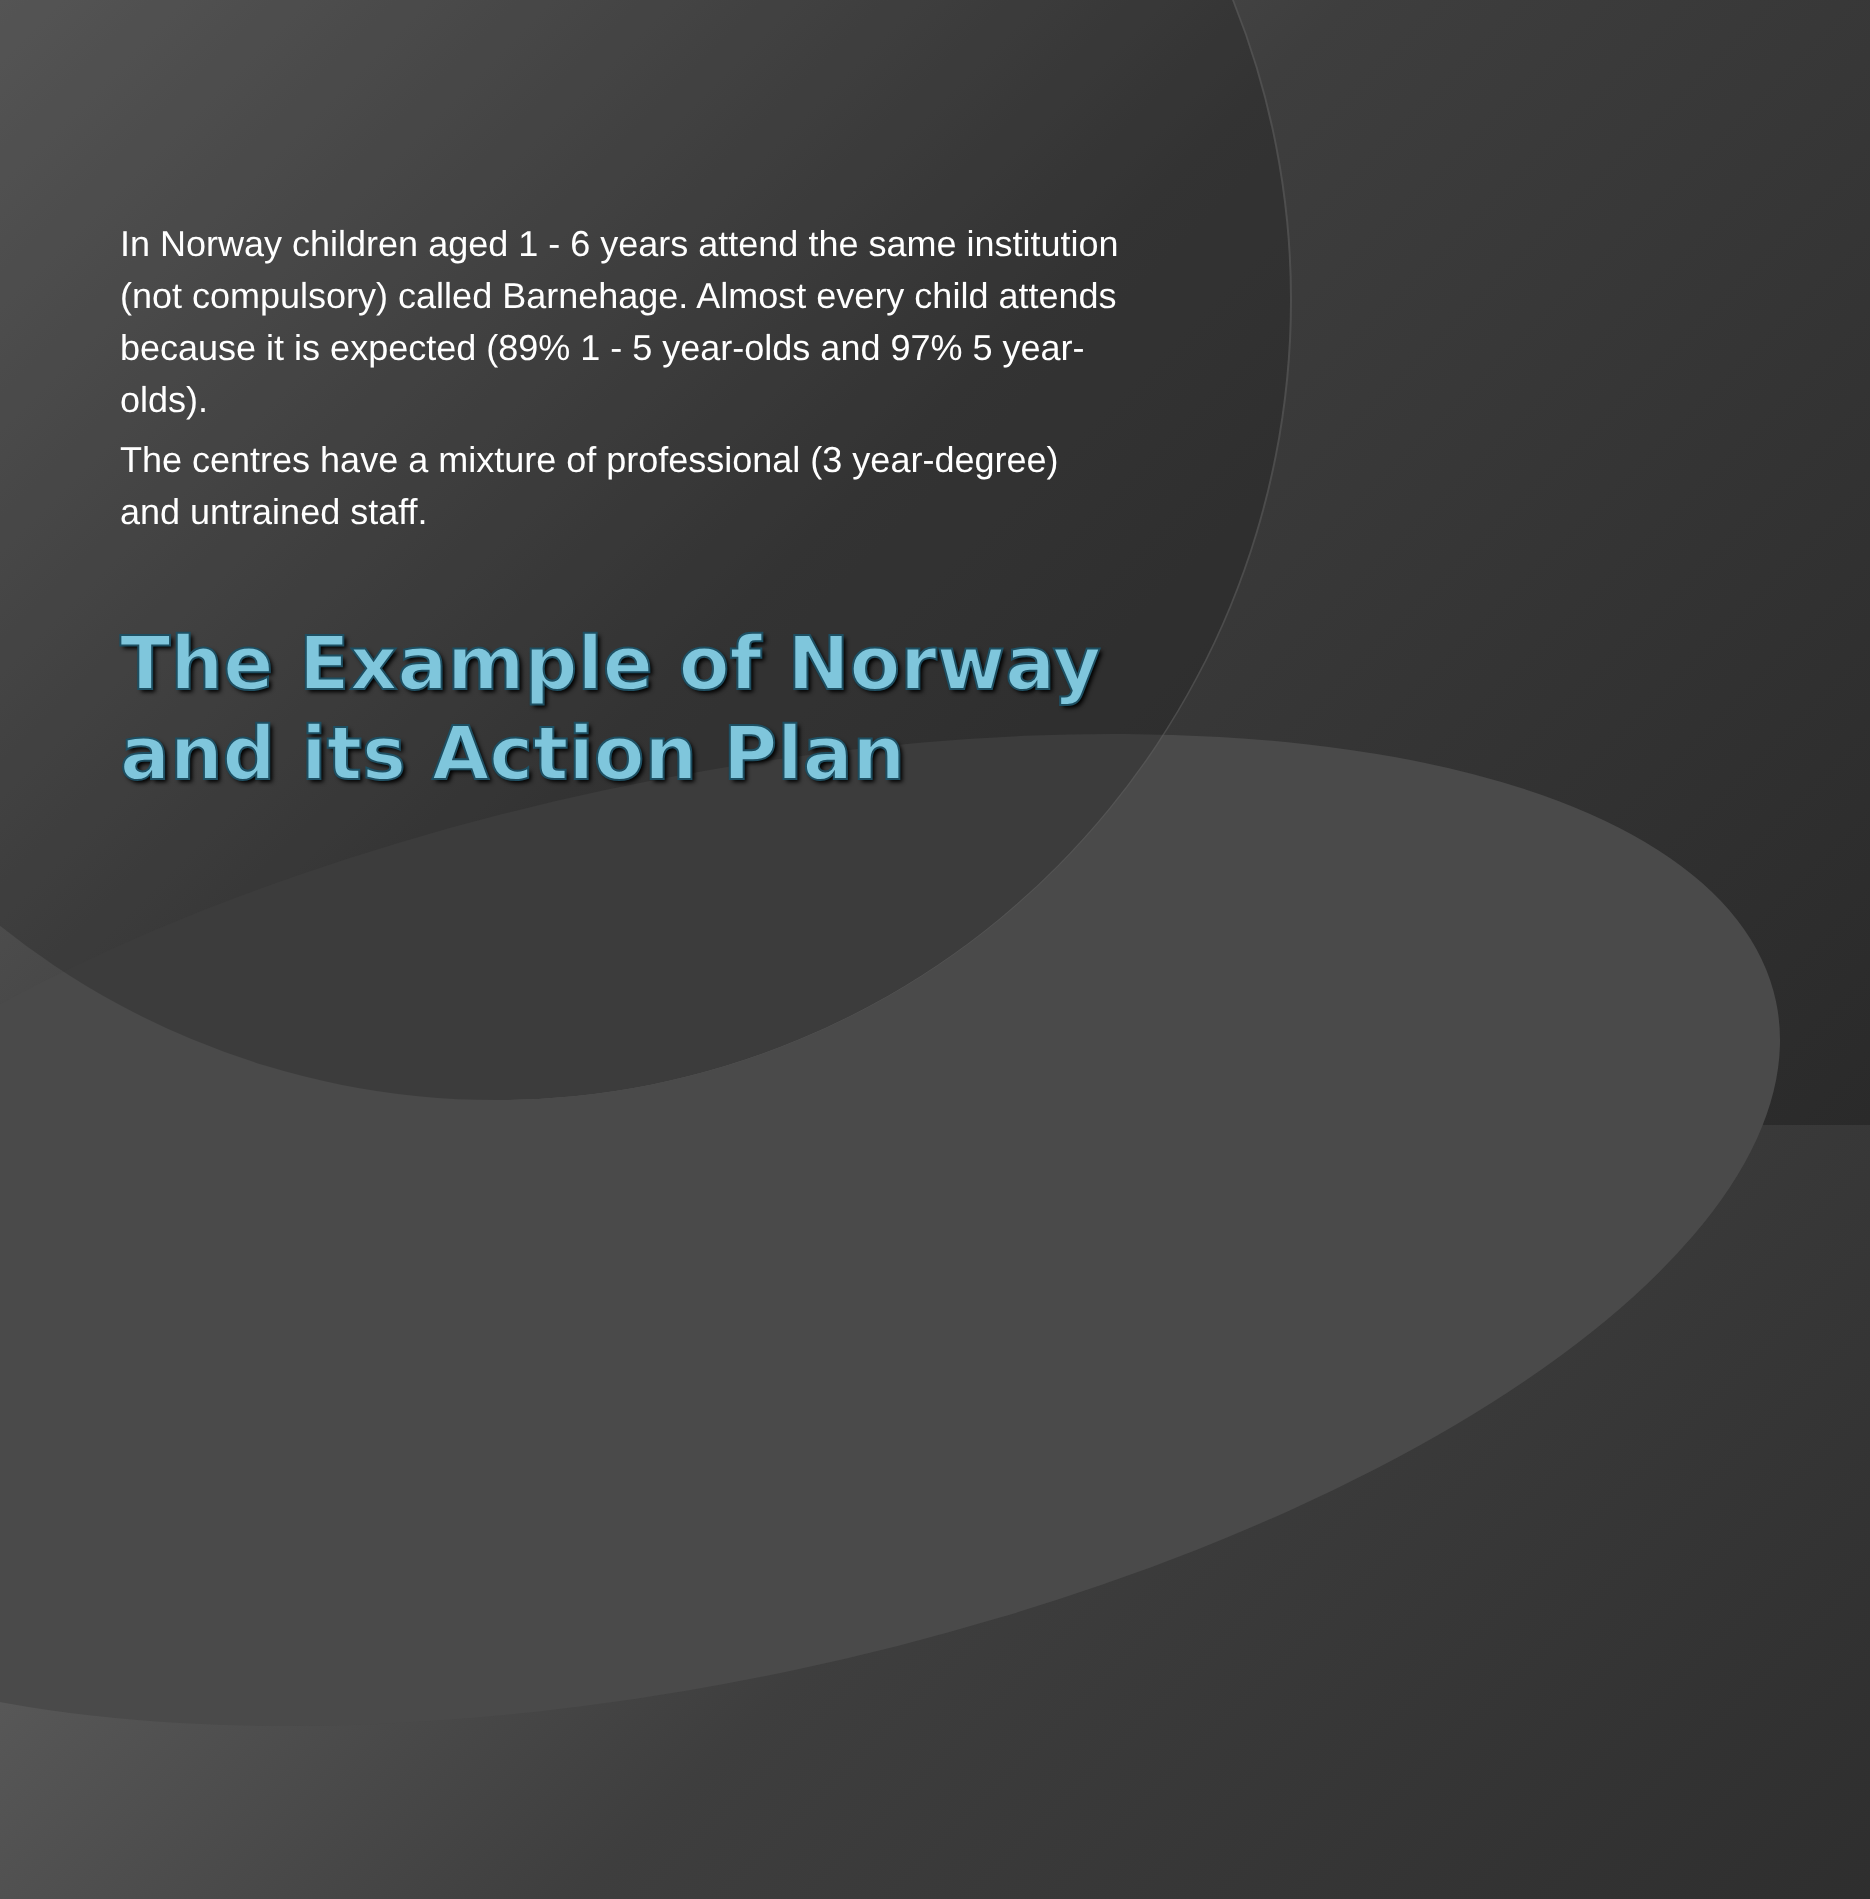In Norway children aged 1 - 6 years attend the same institution (not compulsory) called Barnehage. Almost every child attends because it is expected (89% 1 - 5 year-olds and 97% 5 year-olds).
The centres have a mixture of professional (3 year-degree) and untrained staff.
The Example of Norway and its Action Plan